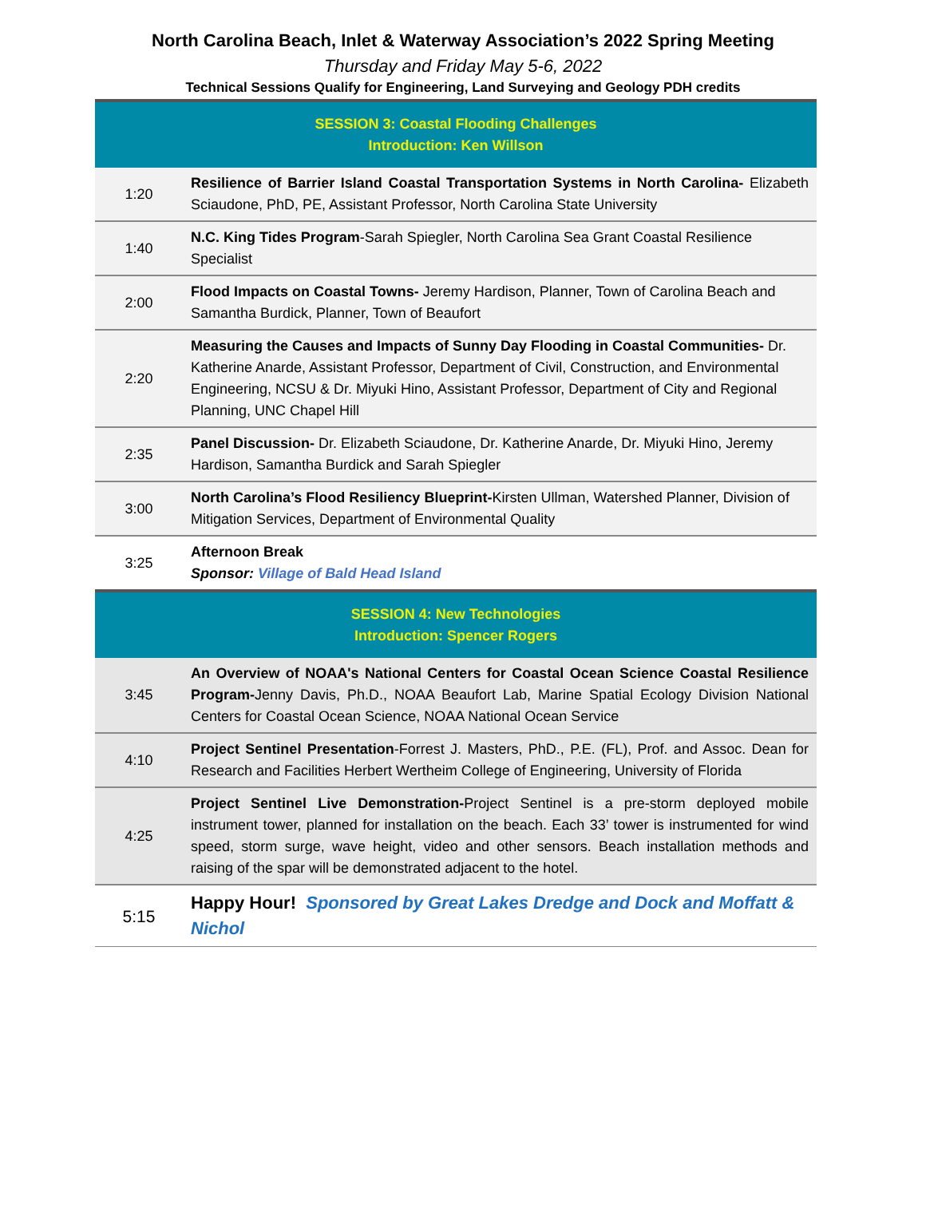North Carolina Beach, Inlet & Waterway Association’s 2022 Spring Meeting
Thursday and Friday May 5-6, 2022
Technical Sessions Qualify for Engineering, Land Surveying and Geology PDH credits
| SESSION 3: Coastal Flooding Challenges Introduction: Ken Willson | |
| 1:20 | Resilience of Barrier Island Coastal Transportation Systems in North Carolina- Elizabeth Sciaudone, PhD, PE, Assistant Professor, North Carolina State University |
| 1:40 | N.C. King Tides Program -Sarah Spiegler, North Carolina Sea Grant Coastal Resilience Specialist |
| 2:00 | Flood Impacts on Coastal Towns- Jeremy Hardison, Planner, Town of Carolina Beach and Samantha Burdick, Planner, Town of Beaufort |
| 2:20 | Measuring the Causes and Impacts of Sunny Day Flooding in Coastal Communities- Dr. Katherine Anarde, Assistant Professor, Department of Civil, Construction, and Environmental Engineering, NCSU & Dr. Miyuki Hino, Assistant Professor, Department of City and Regional Planning, UNC Chapel Hill |
| 2:35 | Panel Discussion- Dr. Elizabeth Sciaudone, Dr. Katherine Anarde, Dr. Miyuki Hino, Jeremy Hardison, Samantha Burdick and Sarah Spiegler |
| 3:00 | North Carolina’s Flood Resiliency Blueprint- Kirsten Ullman, Watershed Planner, Division of Mitigation Services, Department of Environmental Quality |
| 3:25 | Afternoon Break Sponsor: Village of Bald Head Island |
| SESSION 4: New Technologies Introduction: Spencer Rogers | |
| 3:45 | An Overview of NOAA's National Centers for Coastal Ocean Science Coastal Resilience Program- Jenny Davis, Ph.D., NOAA Beaufort Lab, Marine Spatial Ecology Division National Centers for Coastal Ocean Science, NOAA National Ocean Service |
| 4:10 | Project Sentinel Presentation -Forrest J. Masters, PhD., P.E. (FL), Prof. and Assoc. Dean for Research and Facilities Herbert Wertheim College of Engineering, University of Florida |
| 4:25 | Project Sentinel Live Demonstration- Project Sentinel is a pre-storm deployed mobile instrument tower, planned for installation on the beach. Each 33’ tower is instrumented for wind speed, storm surge, wave height, video and other sensors. Beach installation methods and raising of the spar will be demonstrated adjacent to the hotel. |
| 5:15 | Happy Hour! Sponsored by Great Lakes Dredge and Dock and Moffatt & Nichol |